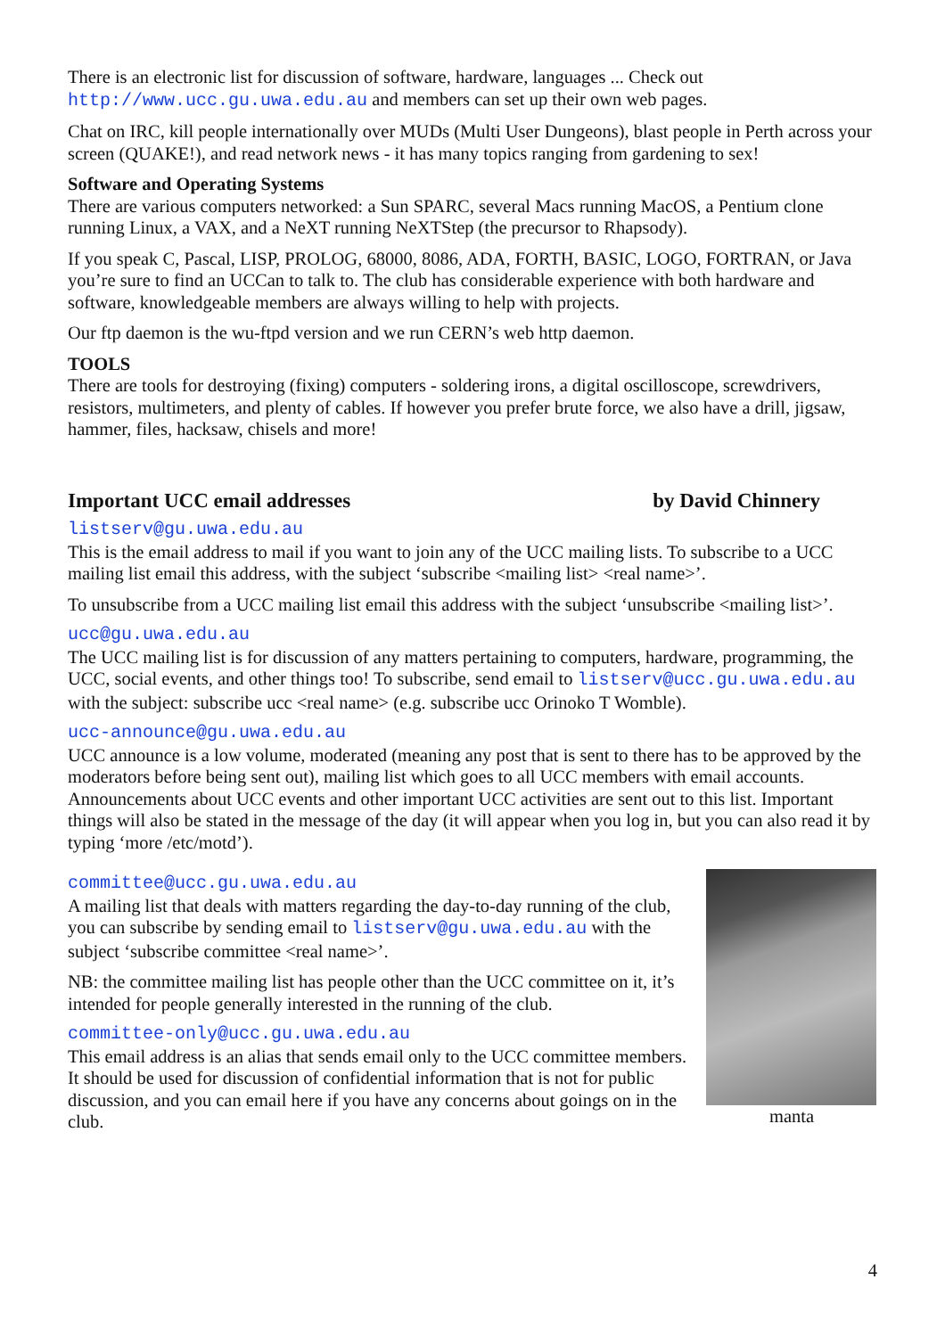There is an electronic list for discussion of software, hardware, languages ... Check out http://www.ucc.gu.uwa.edu.au and members can set up their own web pages.
Chat on IRC, kill people internationally over MUDs (Multi User Dungeons), blast people in Perth across your screen (QUAKE!), and read network news - it has many topics ranging from gardening to sex!
Software and Operating Systems
There are various computers networked: a Sun SPARC, several Macs running MacOS, a Pentium clone running Linux, a VAX, and a NeXT running NeXTStep (the precursor to Rhapsody).
If you speak C, Pascal, LISP, PROLOG, 68000, 8086, ADA, FORTH, BASIC, LOGO, FORTRAN, or Java you’re sure to find an UCCan to talk to. The club has considerable experience with both hardware and software, knowledgeable members are always willing to help with projects.
Our ftp daemon is the wu-ftpd version and we run CERN’s web http daemon.
TOOLS
There are tools for destroying (fixing) computers - soldering irons, a digital oscilloscope, screwdrivers, resistors, multimeters, and plenty of cables. If however you prefer brute force, we also have a drill, jigsaw, hammer, files, hacksaw, chisels and more!
Important UCC email addresses by David Chinnery
listserv@gu.uwa.edu.au
This is the email address to mail if you want to join any of the UCC mailing lists. To subscribe to a UCC mailing list email this address, with the subject ‘subscribe <mailing list> <real name>’.
To unsubscribe from a UCC mailing list email this address with the subject ‘unsubscribe <mailing list>’.
ucc@gu.uwa.edu.au
The UCC mailing list is for discussion of any matters pertaining to computers, hardware, programming, the UCC, social events, and other things too! To subscribe, send email to listserv@ucc.gu.uwa.edu.au with the subject: subscribe ucc <real name> (e.g. subscribe ucc Orinoko T Womble).
ucc-announce@gu.uwa.edu.au
UCC announce is a low volume, moderated (meaning any post that is sent to there has to be approved by the moderators before being sent out), mailing list which goes to all UCC members with email accounts. Announcements about UCC events and other important UCC activities are sent out to this list. Important things will also be stated in the message of the day (it will appear when you log in, but you can also read it by typing ‘more /etc/motd’).
committee@ucc.gu.uwa.edu.au
A mailing list that deals with matters regarding the day-to-day running of the club, you can subscribe by sending email to listserv@gu.uwa.edu.au with the subject ‘subscribe committee <real name>’.
NB: the committee mailing list has people other than the UCC committee on it, it’s intended for people generally interested in the running of the club.
committee-only@ucc.gu.uwa.edu.au
This email address is an alias that sends email only to the UCC committee members. It should be used for discussion of confidential information that is not for public discussion, and you can email here if you have any concerns about goings on in the club.
manta
4